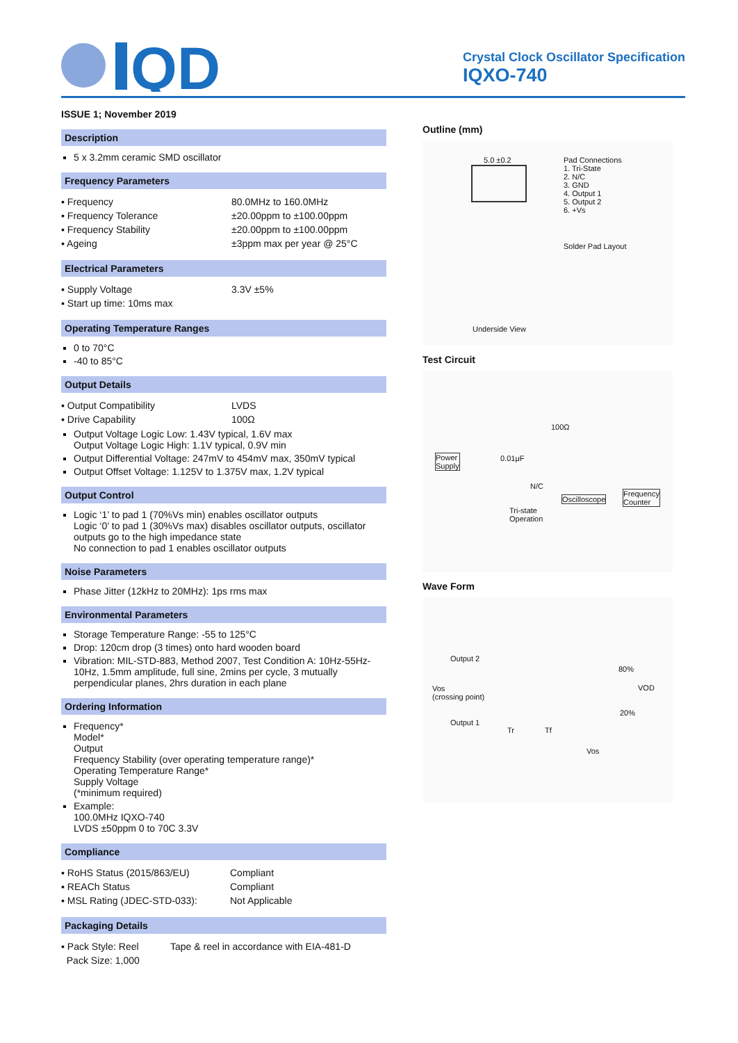QD
Crystal Clock Oscillator Specification
IQXO-740
ISSUE 1; November 2019
Description
5 x 3.2mm ceramic SMD oscillator
Frequency Parameters
| ▪ Frequency | 80.0MHz to 160.0MHz |
| ▪ Frequency Tolerance | ±20.00ppm to ±100.00ppm |
| ▪ Frequency Stability | ±20.00ppm to ±100.00ppm |
| ▪ Ageing | ±3ppm max per year @ 25°C |
Electrical Parameters
| ▪ Supply Voltage | 3.3V ±5% |
| ▪ Start up time: 10ms max | |
Operating Temperature Ranges
0 to 70°C
-40 to 85°C
Output Details
| ▪ Output Compatibility | LVDS |
| ▪ Drive Capability | 100Ω |
Output Voltage Logic Low: 1.43V typical, 1.6V max
Output Voltage Logic High: 1.1V typical, 0.9V min
Output Differential Voltage: 247mV to 454mV max, 350mV typical
Output Offset Voltage: 1.125V to 1.375V max, 1.2V typical
Output Control
Logic ‘1’ to pad 1 (70%Vs min) enables oscillator outputs
Logic ‘0’ to pad 1 (30%Vs max) disables oscillator outputs, oscillator outputs go to the high impedance state
No connection to pad 1 enables oscillator outputs
Noise Parameters
Phase Jitter (12kHz to 20MHz): 1ps rms max
Environmental Parameters
Storage Temperature Range: -55 to 125°C
Drop: 120cm drop (3 times) onto hard wooden board
Vibration: MIL-STD-883, Method 2007, Test Condition A: 10Hz-55Hz-10Hz, 1.5mm amplitude, full sine, 2mins per cycle, 3 mutually perpendicular planes, 2hrs duration in each plane
Ordering Information
Frequency*
Model*
Output
Frequency Stability (over operating temperature range)*
Operating Temperature Range*
Supply Voltage
(*minimum required)
Example:
100.0MHz IQXO-740
LVDS ±50ppm 0 to 70C 3.3V
Compliance
| ▪ RoHS Status (2015/863/EU) | Compliant |
| ▪ REACh Status | Compliant |
| ▪ MSL Rating (JDEC-STD-033): | Not Applicable |
Packaging Details
| ▪ Pack Style: Reel | Tape & reel in accordance with EIA-481-D |
| Pack Size: 1,000 | |
Outline (mm)
5.0 ±0.2
Pad Connections
1. Tri-State
2. N/C
3. GND
4. Output 1
5. Output 2
6. +Vs
Solder Pad Layout
Underside View
Test Circuit
Power
Supply
100Ω
0.01μF
N/C
Oscilloscope
Frequency
Counter
Tri-state
Operation
Wave Form
Output 2
Vos
(crossing point)
Output 1
80%
VOD
20%
Tr Tf
Vos